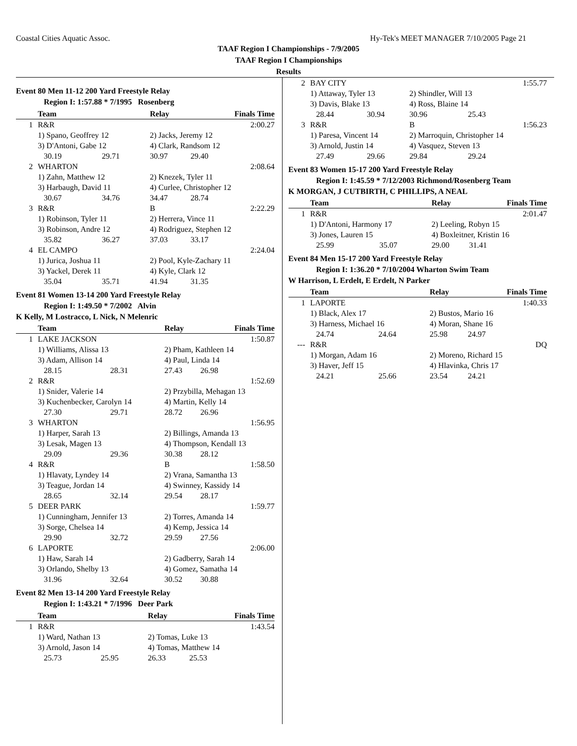Coastal Cities Aquatic Assoc. Hy-Tek's MEET MANAGER 7/10/2005 Page 21
TAAF Region I Championships - 7/9/2005
TAAF Region I Championships
Results
Event 80 Men 11-12 200 Yard Freestyle Relay
Region I: 1:57.88 * 7/1995 Rosenberg
| | Team | | Relay | | Finals Time |
| --- | --- | --- | --- | --- | --- |
| 1 | R&R | | | | 2:00.27 |
| | 1) Spano, Geoffrey 12 | | 2) Jacks, Jeremy 12 | | |
| | 3) D'Antoni, Gabe 12 | | 4) Clark, Randsom 12 | | |
| | 30.19 | 29.71 | 30.97 | 29.40 | |
| 2 | WHARTON | | | | 2:08.64 |
| | 1) Zahn, Matthew 12 | | 2) Knezek, Tyler 11 | | |
| | 3) Harbaugh, David 11 | | 4) Curlee, Christopher 12 | | |
| | 30.67 | 34.76 | 34.47 | 28.74 | |
| 3 | R&R | | B | | 2:22.29 |
| | 1) Robinson, Tyler 11 | | 2) Herrera, Vince 11 | | |
| | 3) Robinson, Andre 12 | | 4) Rodriguez, Stephen 12 | | |
| | 35.82 | 36.27 | 37.03 | 33.17 | |
| 4 | EL CAMPO | | | | 2:24.04 |
| | 1) Jurica, Joshua 11 | | 2) Pool, Kyle-Zachary 11 | | |
| | 3) Yackel, Derek 11 | | 4) Kyle, Clark 12 | | |
| | 35.04 | 35.71 | 41.94 | 31.35 | |
Event 81 Women 13-14 200 Yard Freestyle Relay
Region I: 1:49.50 * 7/2002 Alvin
K Kelly, M Lostracco, L Nick, N Melenric
| | Team | | Relay | | Finals Time |
| --- | --- | --- | --- | --- | --- |
| 1 | LAKE JACKSON | | | | 1:50.87 |
| | 1) Williams, Alissa 13 | | 2) Pham, Kathleen 14 | | |
| | 3) Adam, Allison 14 | | 4) Paul, Linda 14 | | |
| | 28.15 | 28.31 | 27.43 | 26.98 | |
| 2 | R&R | | | | 1:52.69 |
| | 1) Snider, Valerie 14 | | 2) Przybilla, Mehagan 13 | | |
| | 3) Kuchenbecker, Carolyn 14 | | 4) Martin, Kelly 14 | | |
| | 27.30 | 29.71 | 28.72 | 26.96 | |
| 3 | WHARTON | | | | 1:56.95 |
| | 1) Harper, Sarah 13 | | 2) Billings, Amanda 13 | | |
| | 3) Lesak, Magen 13 | | 4) Thompson, Kendall 13 | | |
| | 29.09 | 29.36 | 30.38 | 28.12 | |
| 4 | R&R | | B | | 1:58.50 |
| | 1) Hlavaty, Lyndey 14 | | 2) Vrana, Samantha 13 | | |
| | 3) Teague, Jordan 14 | | 4) Swinney, Kassidy 14 | | |
| | 28.65 | 32.14 | 29.54 | 28.17 | |
| 5 | DEER PARK | | | | 1:59.77 |
| | 1) Cunningham, Jennifer 13 | | 2) Torres, Amanda 14 | | |
| | 3) Sorge, Chelsea 14 | | 4) Kemp, Jessica 14 | | |
| | 29.90 | 32.72 | 29.59 | 27.56 | |
| 6 | LAPORTE | | | | 2:06.00 |
| | 1) Haw, Sarah 14 | | 2) Gadberry, Sarah 14 | | |
| | 3) Orlando, Shelby 13 | | 4) Gomez, Samatha 14 | | |
| | 31.96 | 32.64 | 30.52 | 30.88 | |
Event 82 Men 13-14 200 Yard Freestyle Relay
Region I: 1:43.21 * 7/1996 Deer Park
| | Team | | Relay | | Finals Time |
| --- | --- | --- | --- | --- | --- |
| 1 | R&R | | | | 1:43.54 |
| | 1) Ward, Nathan 13 | | 2) Tomas, Luke 13 | | |
| | 3) Arnold, Jason 14 | | 4) Tomas, Matthew 14 | | |
| | 25.73 | 25.95 | 26.33 | 25.53 | |
| 2 | BAY CITY | | | | 1:55.77 |
| | 1) Attaway, Tyler 13 | | 2) Shindler, Will 13 | | |
| | 3) Davis, Blake 13 | | 4) Ross, Blaine 14 | | |
| | 28.44 | 30.94 | 30.96 | 25.43 | |
| 3 | R&R | | B | | 1:56.23 |
| | 1) Paresa, Vincent 14 | | 2) Marroquin, Christopher 14 | | |
| | 3) Arnold, Justin 14 | | 4) Vasquez, Steven 13 | | |
| | 27.49 | 29.66 | 29.84 | 29.24 | |
Event 83 Women 15-17 200 Yard Freestyle Relay
Region I: 1:45.59 * 7/12/2003 Richmond/Rosenberg Team
K MORGAN, J CUTBIRTH, C PHILLIPS, A NEAL
| | Team | | Relay | | Finals Time |
| --- | --- | --- | --- | --- | --- |
| 1 | R&R | | | | 2:01.47 |
| | 1) D'Antoni, Harmony 17 | | 2) Leeling, Robyn 15 | | |
| | 3) Jones, Lauren 15 | | 4) Boxleitner, Kristin 16 | | |
| | 25.99 | 35.07 | 29.00 | 31.41 | |
Event 84 Men 15-17 200 Yard Freestyle Relay
Region I: 1:36.20 * 7/10/2004 Wharton Swim Team
W Harrison, L Erdelt, E Erdelt, N Parker
| | Team | | Relay | | Finals Time |
| --- | --- | --- | --- | --- | --- |
| 1 | LAPORTE | | | | 1:40.33 |
| | 1) Black, Alex 17 | | 2) Bustos, Mario 16 | | |
| | 3) Harness, Michael 16 | | 4) Moran, Shane 16 | | |
| | 24.74 | 24.64 | 25.98 | 24.97 | |
| --- | R&R | | | | DQ |
| | 1) Morgan, Adam 16 | | 2) Moreno, Richard 15 | | |
| | 3) Haver, Jeff 15 | | 4) Hlavinka, Chris 17 | | |
| | 24.21 | 25.66 | 23.54 | 24.21 | |